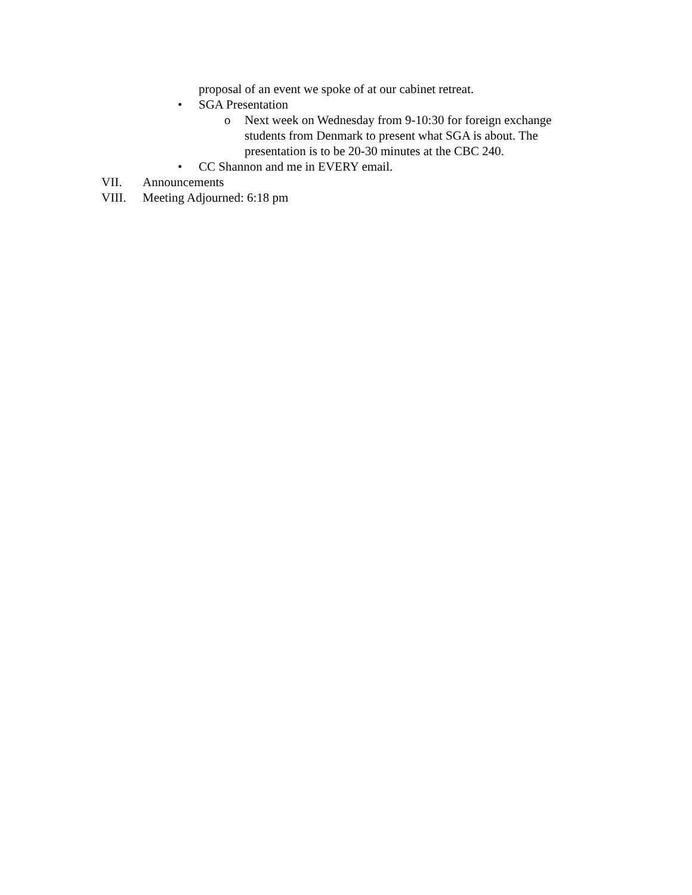proposal of an event we spoke of at our cabinet retreat.
• SGA Presentation
o Next week on Wednesday from 9-10:30 for foreign exchange students from Denmark to present what SGA is about. The presentation is to be 20-30 minutes at the CBC 240.
• CC Shannon and me in EVERY email.
VII. Announcements
VIII. Meeting Adjourned: 6:18 pm